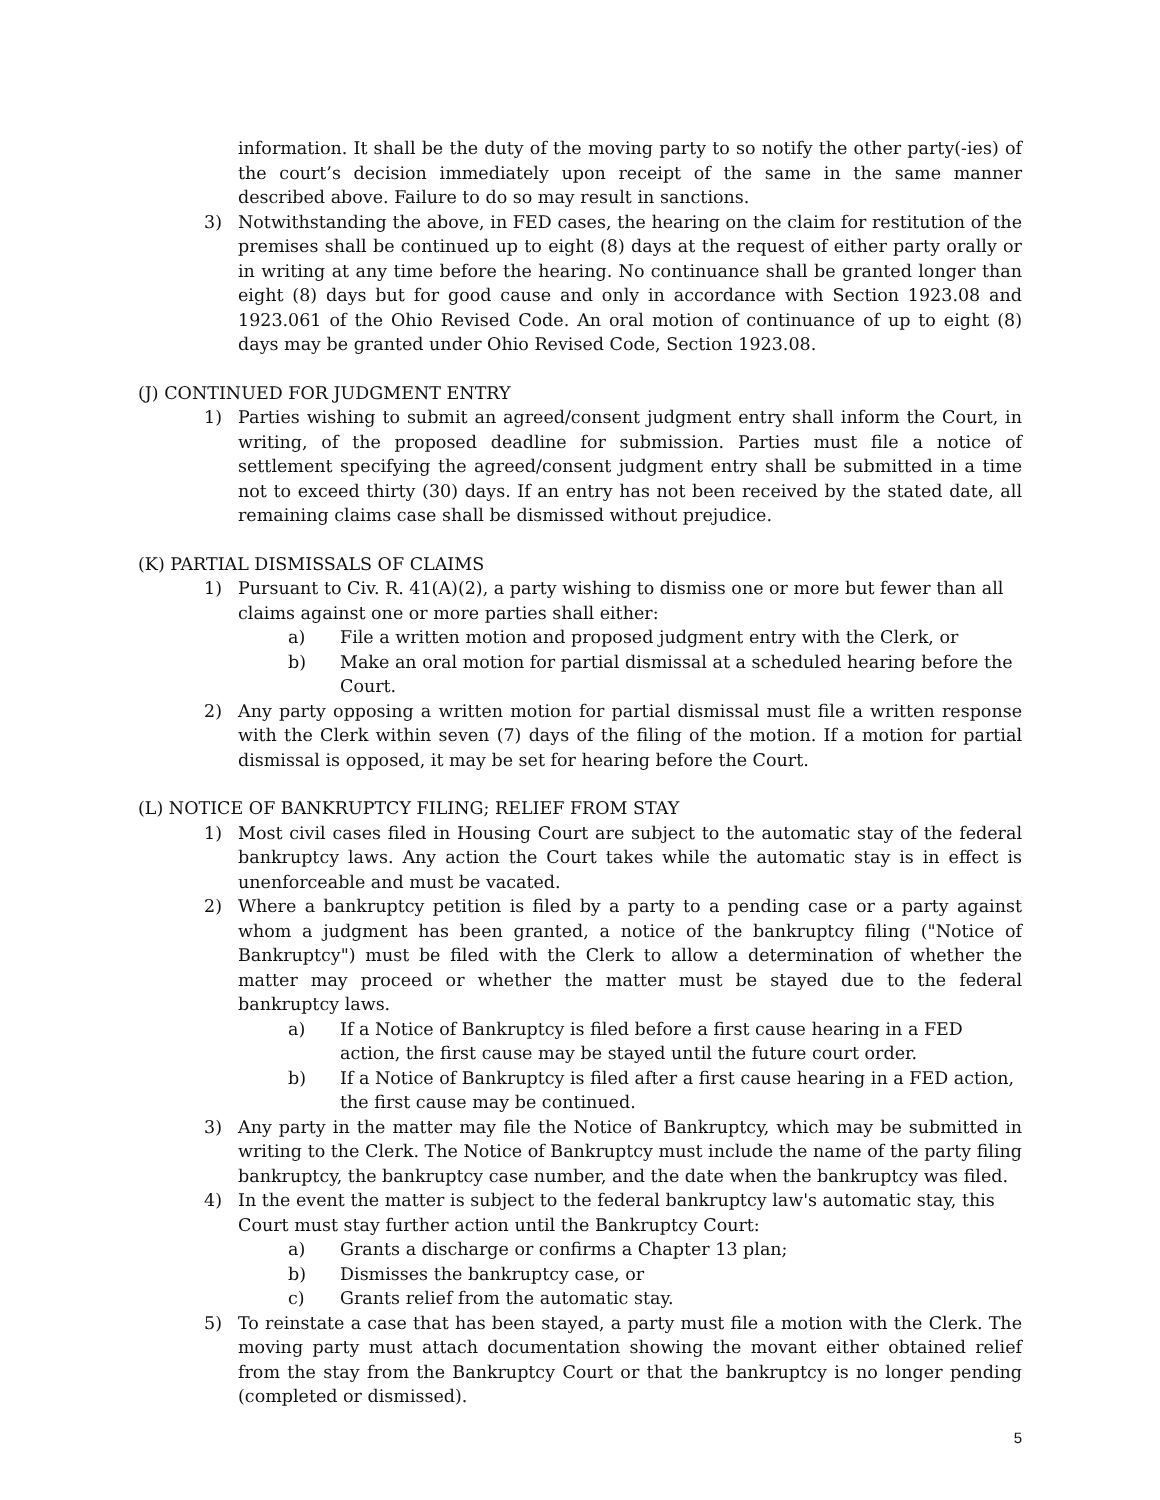information. It shall be the duty of the moving party to so notify the other party(-ies) of the court’s decision immediately upon receipt of the same in the same manner described above. Failure to do so may result in sanctions.
3) Notwithstanding the above, in FED cases, the hearing on the claim for restitution of the premises shall be continued up to eight (8) days at the request of either party orally or in writing at any time before the hearing. No continuance shall be granted longer than eight (8) days but for good cause and only in accordance with Section 1923.08 and 1923.061 of the Ohio Revised Code. An oral motion of continuance of up to eight (8) days may be granted under Ohio Revised Code, Section 1923.08.
(J) CONTINUED FOR JUDGMENT ENTRY
1) Parties wishing to submit an agreed/consent judgment entry shall inform the Court, in writing, of the proposed deadline for submission. Parties must file a notice of settlement specifying the agreed/consent judgment entry shall be submitted in a time not to exceed thirty (30) days. If an entry has not been received by the stated date, all remaining claims case shall be dismissed without prejudice.
(K) PARTIAL DISMISSALS OF CLAIMS
1) Pursuant to Civ. R. 41(A)(2), a party wishing to dismiss one or more but fewer than all claims against one or more parties shall either:
a) File a written motion and proposed judgment entry with the Clerk, or
b) Make an oral motion for partial dismissal at a scheduled hearing before the Court.
2) Any party opposing a written motion for partial dismissal must file a written response with the Clerk within seven (7) days of the filing of the motion. If a motion for partial dismissal is opposed, it may be set for hearing before the Court.
(L) NOTICE OF BANKRUPTCY FILING; RELIEF FROM STAY
1) Most civil cases filed in Housing Court are subject to the automatic stay of the federal bankruptcy laws. Any action the Court takes while the automatic stay is in effect is unenforceable and must be vacated.
2) Where a bankruptcy petition is filed by a party to a pending case or a party against whom a judgment has been granted, a notice of the bankruptcy filing ("Notice of Bankruptcy") must be filed with the Clerk to allow a determination of whether the matter may proceed or whether the matter must be stayed due to the federal bankruptcy laws.
a) If a Notice of Bankruptcy is filed before a first cause hearing in a FED action, the first cause may be stayed until the future court order.
b) If a Notice of Bankruptcy is filed after a first cause hearing in a FED action, the first cause may be continued.
3) Any party in the matter may file the Notice of Bankruptcy, which may be submitted in writing to the Clerk. The Notice of Bankruptcy must include the name of the party filing bankruptcy, the bankruptcy case number, and the date when the bankruptcy was filed.
4) In the event the matter is subject to the federal bankruptcy law's automatic stay, this Court must stay further action until the Bankruptcy Court:
a) Grants a discharge or confirms a Chapter 13 plan;
b) Dismisses the bankruptcy case, or
c) Grants relief from the automatic stay.
5) To reinstate a case that has been stayed, a party must file a motion with the Clerk. The moving party must attach documentation showing the movant either obtained relief from the stay from the Bankruptcy Court or that the bankruptcy is no longer pending (completed or dismissed).
5